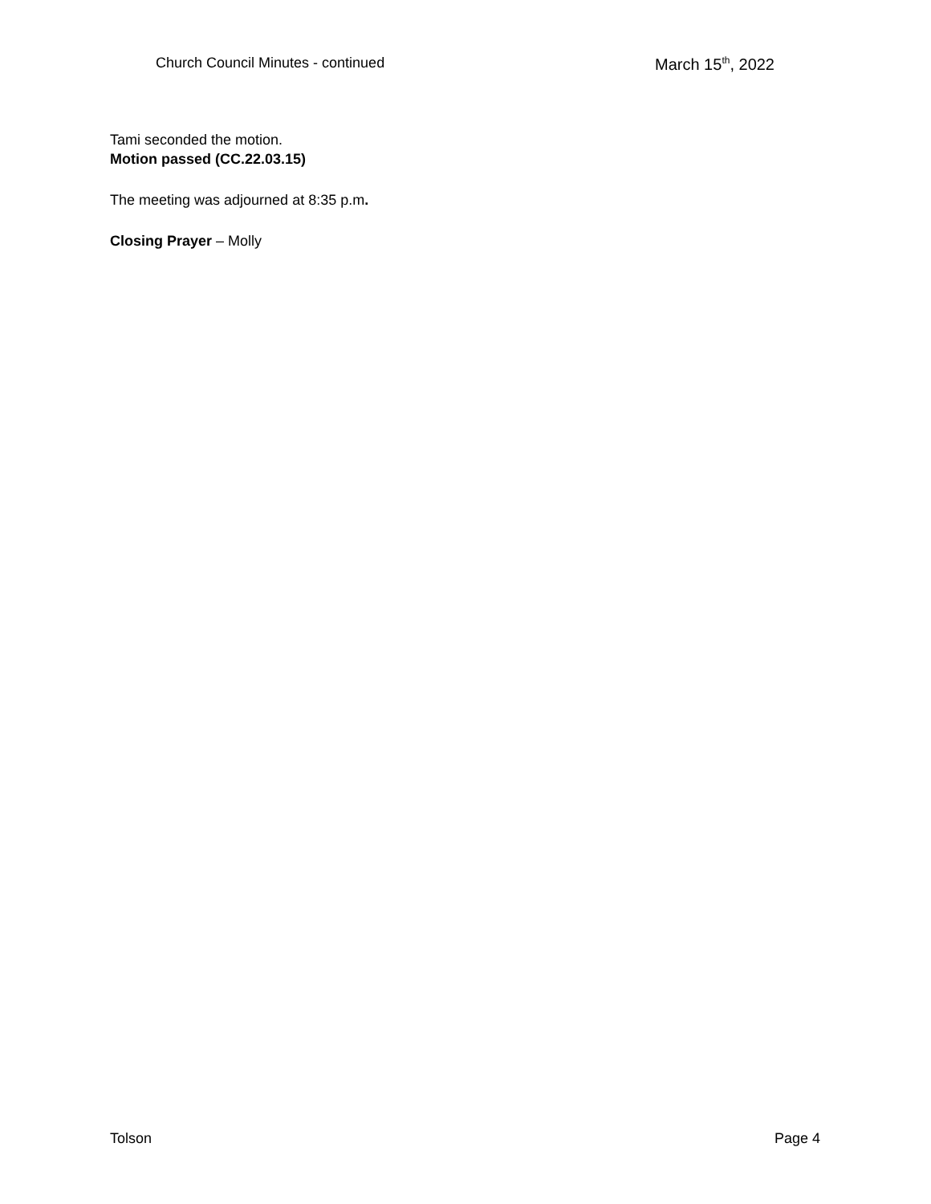Church Council Minutes - continued March 15<sup>th</sup>, 2022
Tami seconded the motion.
Motion passed (CC.22.03.15)
The meeting was adjourned at 8:35 p.m.
Closing Prayer – Molly
Tolson Page 4